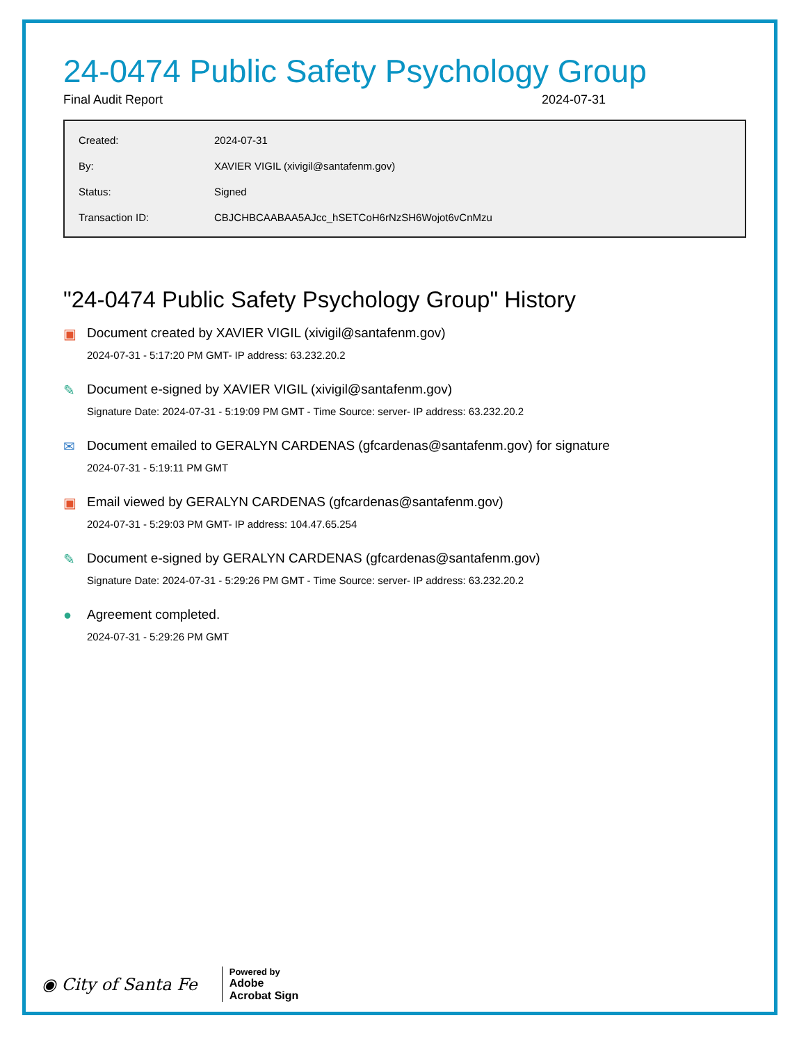24-0474 Public Safety Psychology Group
Final Audit Report 2024-07-31
| Created: | 2024-07-31 |
| By: | XAVIER VIGIL (xivigil@santafenm.gov) |
| Status: | Signed |
| Transaction ID: | CBJCHBCAABAA5AJcc_hSETCoH6rNzSH6Wojot6vCnMzu |
"24-0474 Public Safety Psychology Group" History
▣ Document created by XAVIER VIGIL (xivigil@santafenm.gov)
2024-07-31 - 5:17:20 PM GMT- IP address: 63.232.20.2
✎ Document e-signed by XAVIER VIGIL (xivigil@santafenm.gov)
Signature Date: 2024-07-31 - 5:19:09 PM GMT - Time Source: server- IP address: 63.232.20.2
✉ Document emailed to GERALYN CARDENAS (gfcardenas@santafenm.gov) for signature
2024-07-31 - 5:19:11 PM GMT
▣ Email viewed by GERALYN CARDENAS (gfcardenas@santafenm.gov)
2024-07-31 - 5:29:03 PM GMT- IP address: 104.47.65.254
✎ Document e-signed by GERALYN CARDENAS (gfcardenas@santafenm.gov)
Signature Date: 2024-07-31 - 5:29:26 PM GMT - Time Source: server- IP address: 63.232.20.2
● Agreement completed.
2024-07-31 - 5:29:26 PM GMT
◉ City of Santa Fe
Powered by
Adobe
Acrobat Sign